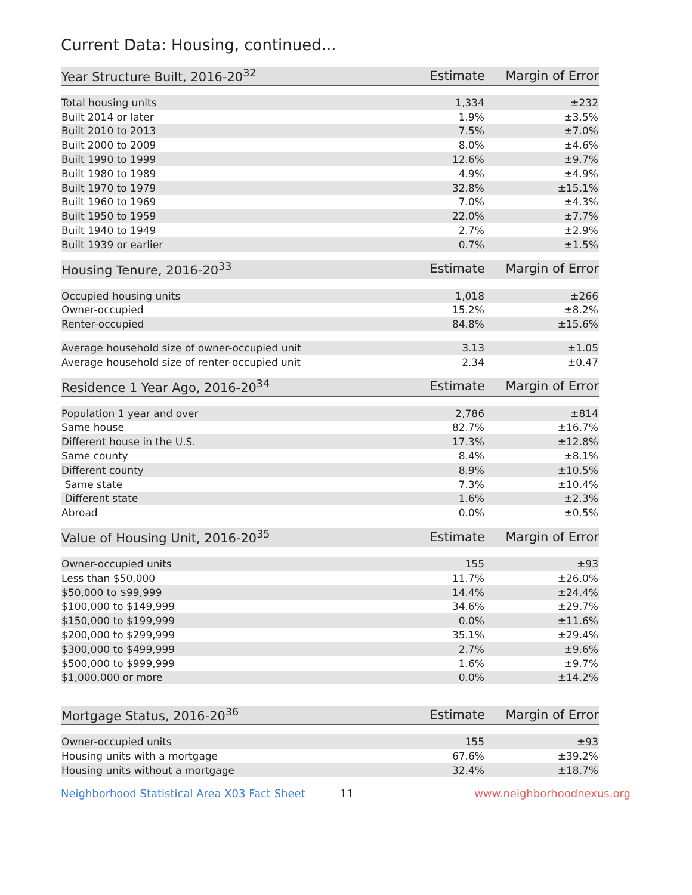Current Data: Housing, continued...
| Year Structure Built, 2016-20<sup>32</sup> | Estimate | Margin of Error |
| --- | --- | --- |
| Total housing units | 1,334 | ±232 |
| Built 2014 or later | 1.9% | ±3.5% |
| Built 2010 to 2013 | 7.5% | ±7.0% |
| Built 2000 to 2009 | 8.0% | ±4.6% |
| Built 1990 to 1999 | 12.6% | ±9.7% |
| Built 1980 to 1989 | 4.9% | ±4.9% |
| Built 1970 to 1979 | 32.8% | ±15.1% |
| Built 1960 to 1969 | 7.0% | ±4.3% |
| Built 1950 to 1959 | 22.0% | ±7.7% |
| Built 1940 to 1949 | 2.7% | ±2.9% |
| Built 1939 or earlier | 0.7% | ±1.5% |
| Housing Tenure, 2016-20<sup>33</sup> | Estimate | Margin of Error |
| --- | --- | --- |
| Occupied housing units | 1,018 | ±266 |
| Owner-occupied | 15.2% | ±8.2% |
| Renter-occupied | 84.8% | ±15.6% |
| Average household size of owner-occupied unit | 3.13 | ±1.05 |
| Average household size of renter-occupied unit | 2.34 | ±0.47 |
| Residence 1 Year Ago, 2016-20<sup>34</sup> | Estimate | Margin of Error |
| --- | --- | --- |
| Population 1 year and over | 2,786 | ±814 |
| Same house | 82.7% | ±16.7% |
| Different house in the U.S. | 17.3% | ±12.8% |
| Same county | 8.4% | ±8.1% |
| Different county | 8.9% | ±10.5% |
| Same state | 7.3% | ±10.4% |
| Different state | 1.6% | ±2.3% |
| Abroad | 0.0% | ±0.5% |
| Value of Housing Unit, 2016-20<sup>35</sup> | Estimate | Margin of Error |
| --- | --- | --- |
| Owner-occupied units | 155 | ±93 |
| Less than $50,000 | 11.7% | ±26.0% |
| $50,000 to $99,999 | 14.4% | ±24.4% |
| $100,000 to $149,999 | 34.6% | ±29.7% |
| $150,000 to $199,999 | 0.0% | ±11.6% |
| $200,000 to $299,999 | 35.1% | ±29.4% |
| $300,000 to $499,999 | 2.7% | ±9.6% |
| $500,000 to $999,999 | 1.6% | ±9.7% |
| $1,000,000 or more | 0.0% | ±14.2% |
| Mortgage Status, 2016-20<sup>36</sup> | Estimate | Margin of Error |
| --- | --- | --- |
| Owner-occupied units | 155 | ±93 |
| Housing units with a mortgage | 67.6% | ±39.2% |
| Housing units without a mortgage | 32.4% | ±18.7% |
Neighborhood Statistical Area X03 Fact Sheet 11 www.neighborhoodnexus.org